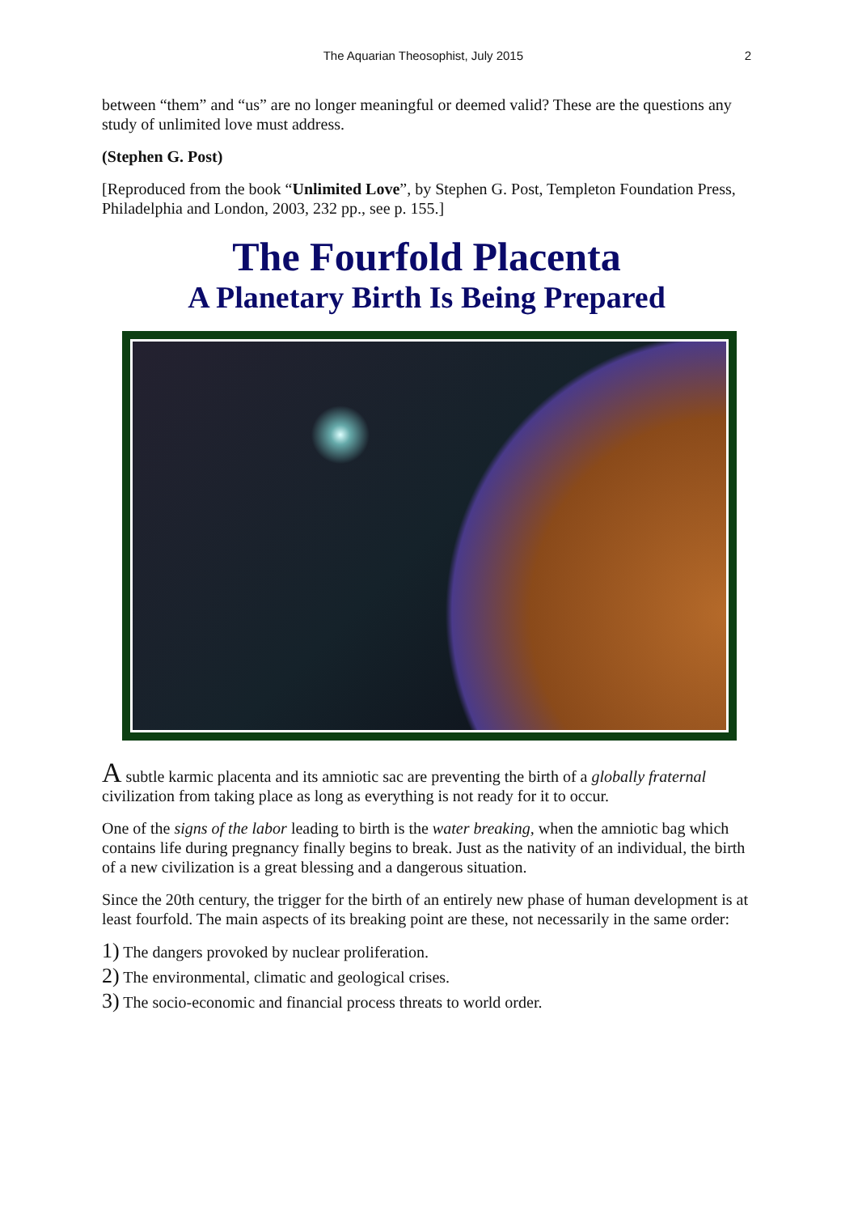The Aquarian Theosophist, July 2015 2
between “them” and “us” are no longer meaningful or deemed valid? These are the questions any study of unlimited love must address.
(Stephen G. Post)
[Reproduced from the book “Unlimited Love”, by Stephen G. Post, Templeton Foundation Press, Philadelphia and London, 2003, 232 pp., see p. 155.]
The Fourfold Placenta
A Planetary Birth Is Being Prepared
A subtle karmic placenta and its amniotic sac are preventing the birth of a globally fraternal civilization from taking place as long as everything is not ready for it to occur.
One of the signs of the labor leading to birth is the water breaking, when the amniotic bag which contains life during pregnancy finally begins to break. Just as the nativity of an individual, the birth of a new civilization is a great blessing and a dangerous situation.
Since the 20th century, the trigger for the birth of an entirely new phase of human development is at least fourfold. The main aspects of its breaking point are these, not necessarily in the same order:
1) The dangers provoked by nuclear proliferation.
2) The environmental, climatic and geological crises.
3) The socio-economic and financial process threats to world order.